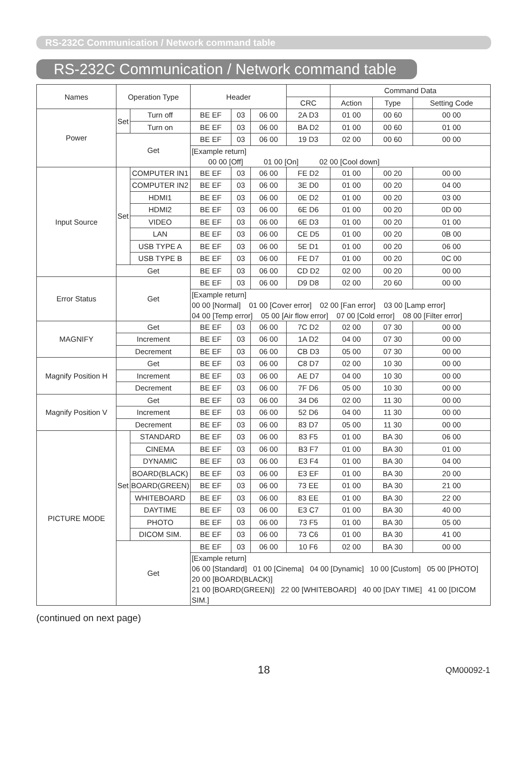RS-232C Communication / Network command table
RS-232C Communication / Network command table
| Names | Operation Type | | Header | | | | Command Data | | |
| --- | --- | --- | --- | --- | --- | --- | --- | --- | --- |
| | | | | | | CRC | Action | Type | Setting Code |
| Power | Set | Turn off | BE EF | 03 | 06 00 | 2A D3 | 01 00 | 00 60 | 00 00 |
| | | Turn on | BE EF | 03 | 06 00 | BA D2 | 01 00 | 00 60 | 01 00 |
| | Get | | BE EF | 03 | 06 00 | 19 D3 | 02 00 | 00 60 | 00 00 |
| | | | [Example return] 00 00 [Off] 01 00 [On] 02 00 [Cool down] | | | | | | |
| Input Source | Set | COMPUTER IN1 | BE EF | 03 | 06 00 | FE D2 | 01 00 | 00 20 | 00 00 |
| | | COMPUTER IN2 | BE EF | 03 | 06 00 | 3E D0 | 01 00 | 00 20 | 04 00 |
| | | HDMI1 | BE EF | 03 | 06 00 | 0E D2 | 01 00 | 00 20 | 03 00 |
| | | HDMI2 | BE EF | 03 | 06 00 | 6E D6 | 01 00 | 00 20 | 0D 00 |
| | | VIDEO | BE EF | 03 | 06 00 | 6E D3 | 01 00 | 00 20 | 01 00 |
| | | LAN | BE EF | 03 | 06 00 | CE D5 | 01 00 | 00 20 | 0B 00 |
| | | USB TYPE A | BE EF | 03 | 06 00 | 5E D1 | 01 00 | 00 20 | 06 00 |
| | | USB TYPE B | BE EF | 03 | 06 00 | FE D7 | 01 00 | 00 20 | 0C 00 |
| | Get | | BE EF | 03 | 06 00 | CD D2 | 02 00 | 00 20 | 00 00 |
| Error Status | Get | | BE EF | 03 | 06 00 | D9 D8 | 02 00 | 20 60 | 00 00 |
| | | | [Example return] 00 00 [Normal] 01 00 [Cover error] 02 00 [Fan error] 03 00 [Lamp error] 04 00 [Temp error] 05 00 [Air flow error] 07 00 [Cold error] 08 00 [Filter error] | | | | | | |
| MAGNIFY | Get | | BE EF | 03 | 06 00 | 7C D2 | 02 00 | 07 30 | 00 00 |
| | Increment | | BE EF | 03 | 06 00 | 1A D2 | 04 00 | 07 30 | 00 00 |
| | Decrement | | BE EF | 03 | 06 00 | CB D3 | 05 00 | 07 30 | 00 00 |
| Magnify Position H | Get | | BE EF | 03 | 06 00 | C8 D7 | 02 00 | 10 30 | 00 00 |
| | Increment | | BE EF | 03 | 06 00 | AE D7 | 04 00 | 10 30 | 00 00 |
| | Decrement | | BE EF | 03 | 06 00 | 7F D6 | 05 00 | 10 30 | 00 00 |
| Magnify Position V | Get | | BE EF | 03 | 06 00 | 34 D6 | 02 00 | 11 30 | 00 00 |
| | Increment | | BE EF | 03 | 06 00 | 52 D6 | 04 00 | 11 30 | 00 00 |
| | Decrement | | BE EF | 03 | 06 00 | 83 D7 | 05 00 | 11 30 | 00 00 |
| PICTURE MODE | Set | STANDARD | BE EF | 03 | 06 00 | 83 F5 | 01 00 | BA 30 | 06 00 |
| | | CINEMA | BE EF | 03 | 06 00 | B3 F7 | 01 00 | BA 30 | 01 00 |
| | | DYNAMIC | BE EF | 03 | 06 00 | E3 F4 | 01 00 | BA 30 | 04 00 |
| | | BOARD(BLACK) | BE EF | 03 | 06 00 | E3 EF | 01 00 | BA 30 | 20 00 |
| | | BOARD(GREEN) | BE EF | 03 | 06 00 | 73 EE | 01 00 | BA 30 | 21 00 |
| | | WHITEBOARD | BE EF | 03 | 06 00 | 83 EE | 01 00 | BA 30 | 22 00 |
| | | DAYTIME | BE EF | 03 | 06 00 | E3 C7 | 01 00 | BA 30 | 40 00 |
| | | PHOTO | BE EF | 03 | 06 00 | 73 F5 | 01 00 | BA 30 | 05 00 |
| | | DICOM SIM. | BE EF | 03 | 06 00 | 73 C6 | 01 00 | BA 30 | 41 00 |
| | Get | | BE EF | 03 | 06 00 | 10 F6 | 02 00 | BA 30 | 00 00 |
| | | | [Example return] 06 00 [Standard] 01 00 [Cinema] 04 00 [Dynamic] 10 00 [Custom] 05 00 [PHOTO] 20 00 [BOARD(BLACK)] 21 00 [BOARD(GREEN)] 22 00 [WHITEBOARD] 40 00 [DAY TIME] 41 00 [DICOM SIM.] | | | | | | |
(continued on next page)
18 QM00092-1